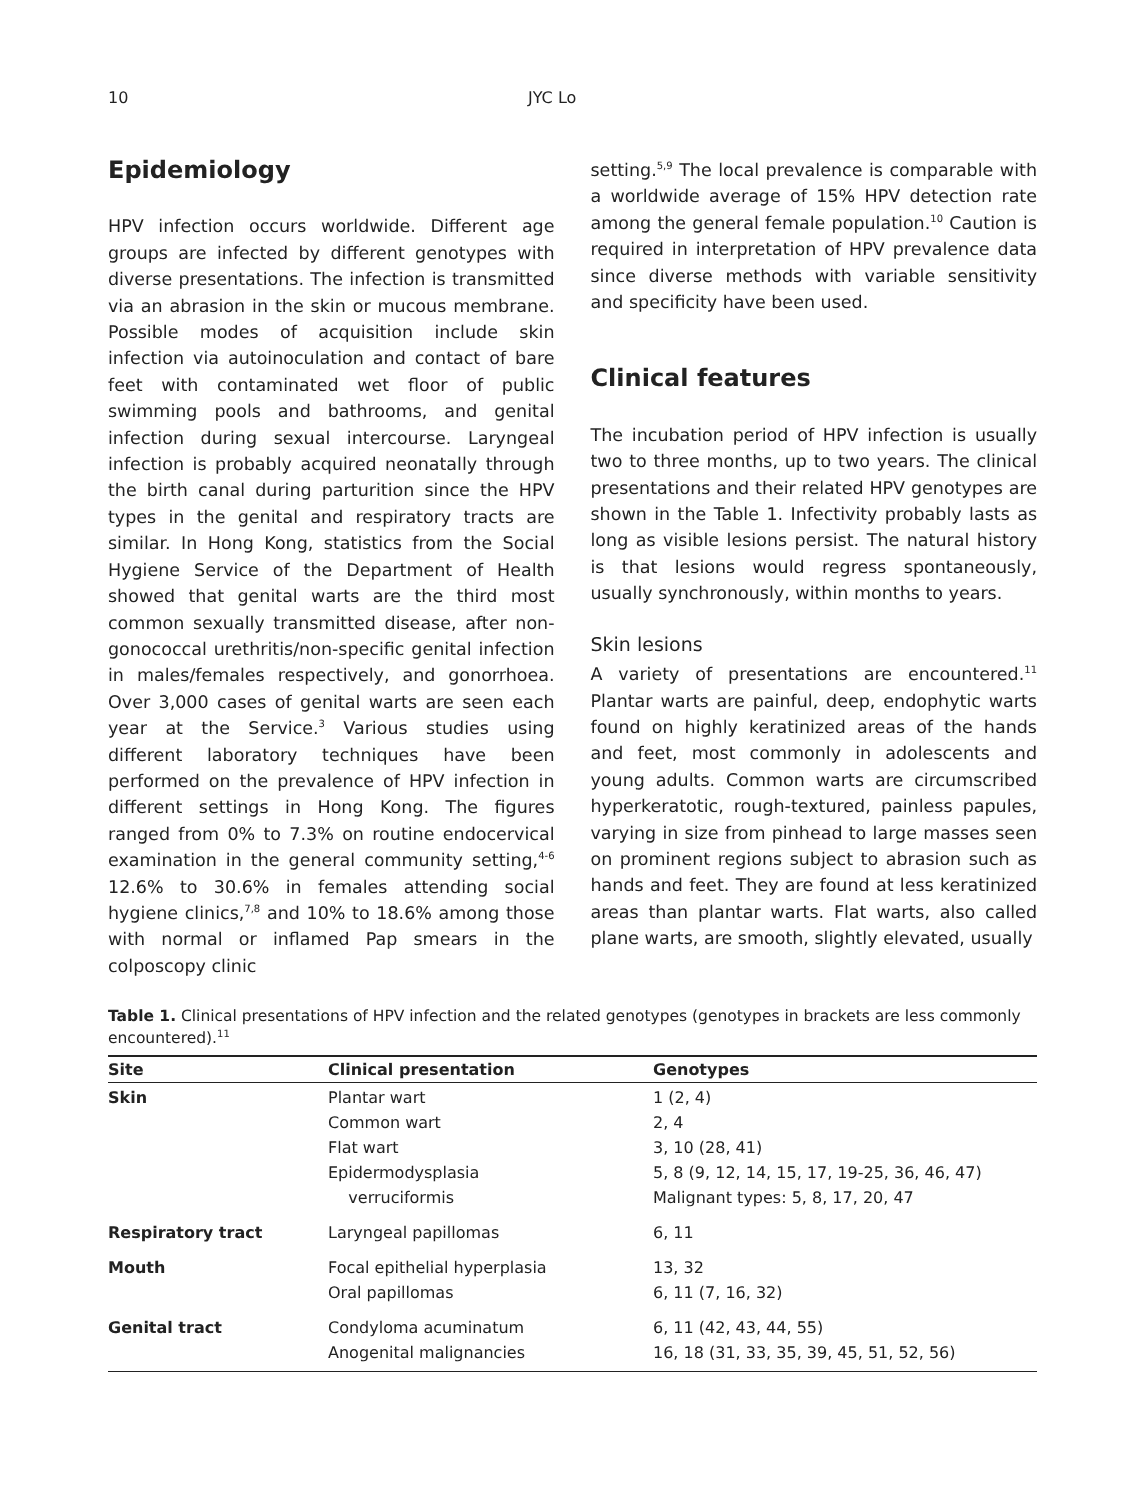10 JYC Lo
Epidemiology
HPV infection occurs worldwide. Different age groups are infected by different genotypes with diverse presentations. The infection is transmitted via an abrasion in the skin or mucous membrane. Possible modes of acquisition include skin infection via autoinoculation and contact of bare feet with contaminated wet floor of public swimming pools and bathrooms, and genital infection during sexual intercourse. Laryngeal infection is probably acquired neonatally through the birth canal during parturition since the HPV types in the genital and respiratory tracts are similar. In Hong Kong, statistics from the Social Hygiene Service of the Department of Health showed that genital warts are the third most common sexually transmitted disease, after non-gonococcal urethritis/non-specific genital infection in males/females respectively, and gonorrhoea. Over 3,000 cases of genital warts are seen each year at the Service.<sup>3</sup> Various studies using different laboratory techniques have been performed on the prevalence of HPV infection in different settings in Hong Kong. The figures ranged from 0% to 7.3% on routine endocervical examination in the general community setting,<sup>4-6</sup> 12.6% to 30.6% in females attending social hygiene clinics,<sup>7,8</sup> and 10% to 18.6% among those with normal or inflamed Pap smears in the colposcopy clinic
setting.<sup>5,9</sup> The local prevalence is comparable with a worldwide average of 15% HPV detection rate among the general female population.<sup>10</sup> Caution is required in interpretation of HPV prevalence data since diverse methods with variable sensitivity and specificity have been used.
Clinical features
The incubation period of HPV infection is usually two to three months, up to two years. The clinical presentations and their related HPV genotypes are shown in the Table 1. Infectivity probably lasts as long as visible lesions persist. The natural history is that lesions would regress spontaneously, usually synchronously, within months to years.
Skin lesions
A variety of presentations are encountered.<sup>11</sup> Plantar warts are painful, deep, endophytic warts found on highly keratinized areas of the hands and feet, most commonly in adolescents and young adults. Common warts are circumscribed hyperkeratotic, rough-textured, painless papules, varying in size from pinhead to large masses seen on prominent regions subject to abrasion such as hands and feet. They are found at less keratinized areas than plantar warts. Flat warts, also called plane warts, are smooth, slightly elevated, usually
Table 1. Clinical presentations of HPV infection and the related genotypes (genotypes in brackets are less commonly encountered).<sup>11</sup>
| Site | Clinical presentation | Genotypes |
| --- | --- | --- |
| Skin | Plantar wart Common wart Flat wart Epidermodysplasia verruciformis | 1 (2, 4) 2, 4 3, 10 (28, 41) 5, 8 (9, 12, 14, 15, 17, 19-25, 36, 46, 47) Malignant types: 5, 8, 17, 20, 47 |
| Respiratory tract | Laryngeal papillomas | 6, 11 |
| Mouth | Focal epithelial hyperplasia Oral papillomas | 13, 32 6, 11 (7, 16, 32) |
| Genital tract | Condyloma acuminatum Anogenital malignancies | 6, 11 (42, 43, 44, 55) 16, 18 (31, 33, 35, 39, 45, 51, 52, 56) |